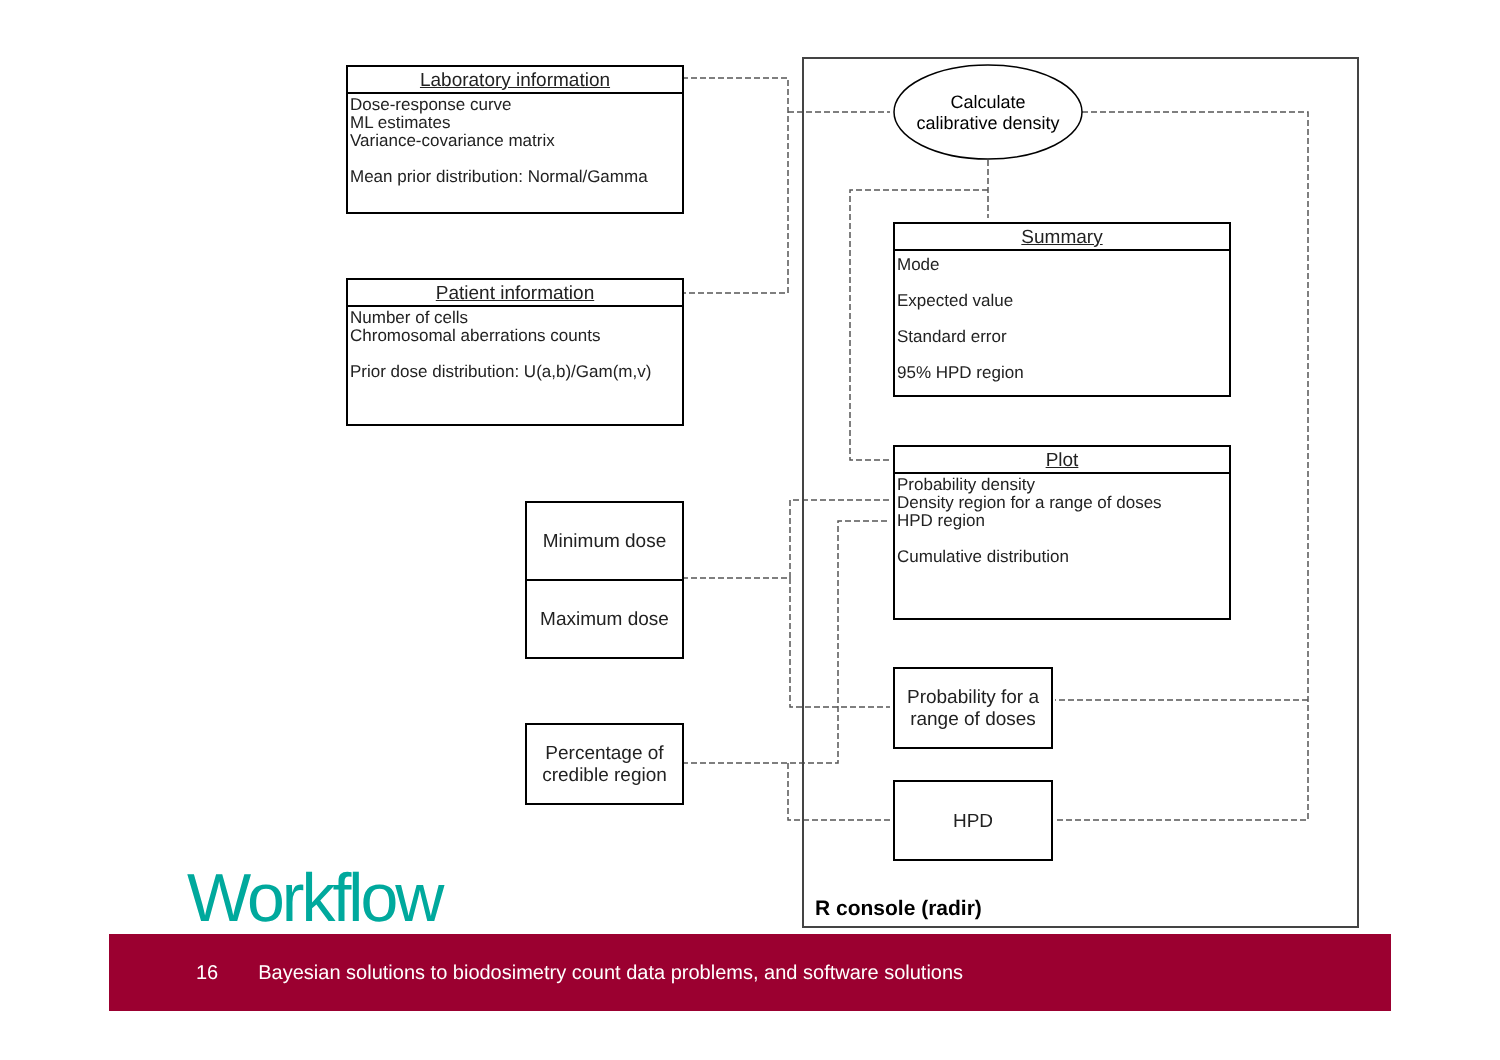Laboratory information
Dose-response curve
ML estimates
Variance-covariance matrix
Mean prior distribution: Normal/Gamma
Patient information
Number of cells
Chromosomal aberrations counts
Prior dose distribution: U(a,b)/Gam(m,v)
Calculate
calibrative density
Summary
Mode
Expected value
Standard error
95% HPD region
Plot
Probability density
Density region for a range of doses
HPD region
Cumulative distribution
Minimum dose
Maximum dose
Percentage of
credible region
Probability for a
range of doses
HPD
R console (radir)
Workflow
16 Bayesian solutions to biodosimetry count data problems, and software solutions